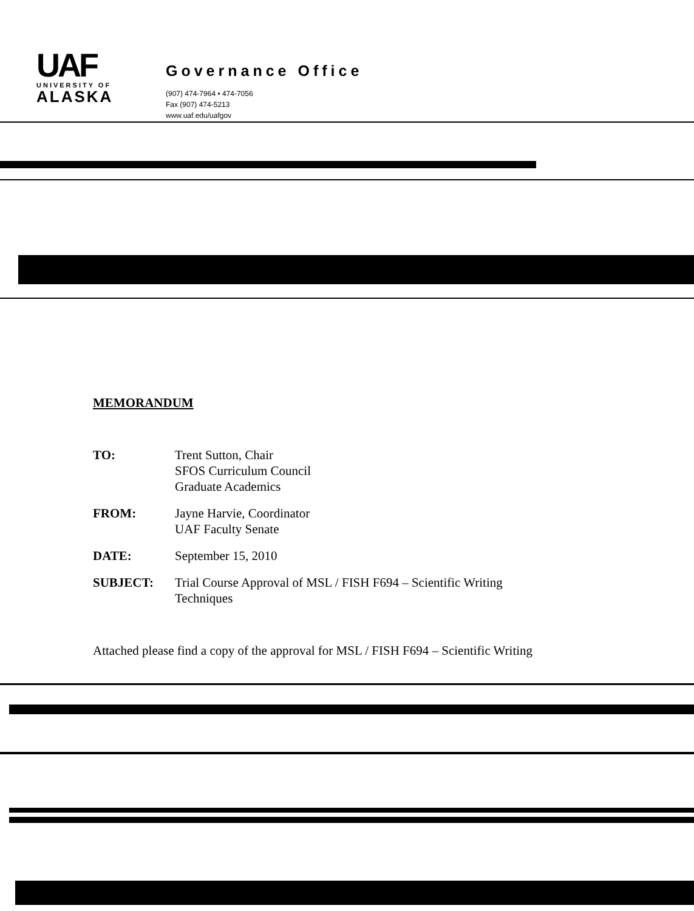UAF
UNIVERSITY OF
ALASKA
Governance Office
(907) 474-7964 • 474-7056
Fax (907) 474-5213
www.uaf.edu/uafgov
MEMORANDUM
TO: Trent Sutton, Chair
SFOS Curriculum Council
Graduate Academics
FROM: Jayne Harvie, Coordinator
UAF Faculty Senate
DATE: September 15, 2010
SUBJECT: Trial Course Approval of MSL / FISH F694 – Scientific Writing
Techniques
Attached please find a copy of the approval for MSL / FISH F694 – Scientific Writing